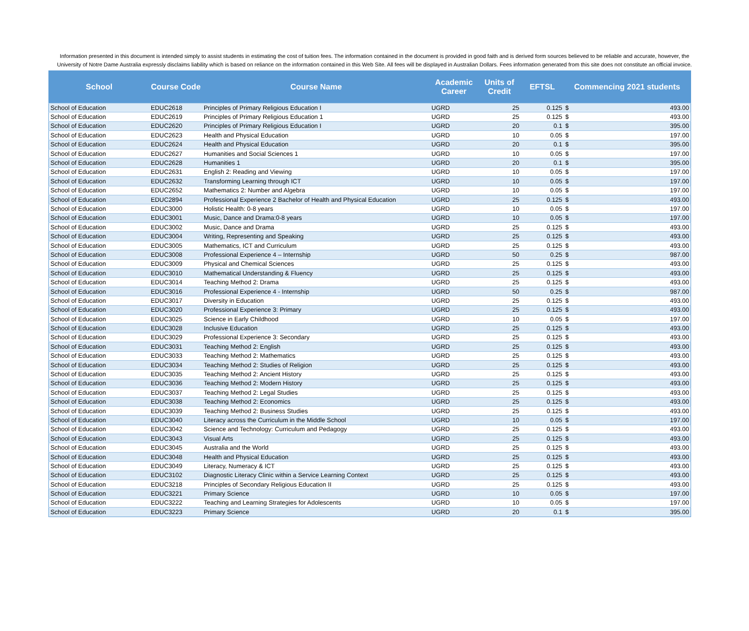Information presented in this document is intended simply to assist students in estimating the cost of tuition fees. The information contained in the document is provided in good faith and is derived form sources believed to be reliable and accurate, however, the University of Notre Dame Australia expressly disclaims liability which is based on reliance on the information contained in this Web Site. All fees will be displayed in Australian Dollars. Fees information generated from this site does not constitute an official invoice.
| School | Course Code | Course Name | Academic Career | Units of Credit | EFTSL | Commencing 2021 students | |
| --- | --- | --- | --- | --- | --- | --- | --- |
| School of Education | EDUC2618 | Principles of Primary Religious Education I | UGRD | 25 | 0.125 | $ | 493.00 |
| School of Education | EDUC2619 | Principles of Primary Religious Education 1 | UGRD | 25 | 0.125 | $ | 493.00 |
| School of Education | EDUC2620 | Principles of Primary Religious Education I | UGRD | 20 | 0.1 | $ | 395.00 |
| School of Education | EDUC2623 | Health and Physical Education | UGRD | 10 | 0.05 | $ | 197.00 |
| School of Education | EDUC2624 | Health and Physical Education | UGRD | 20 | 0.1 | $ | 395.00 |
| School of Education | EDUC2627 | Humanities and Social Sciences 1 | UGRD | 10 | 0.05 | $ | 197.00 |
| School of Education | EDUC2628 | Humanities 1 | UGRD | 20 | 0.1 | $ | 395.00 |
| School of Education | EDUC2631 | English 2: Reading and Viewing | UGRD | 10 | 0.05 | $ | 197.00 |
| School of Education | EDUC2632 | Transforming Learning through ICT | UGRD | 10 | 0.05 | $ | 197.00 |
| School of Education | EDUC2652 | Mathematics 2: Number and Algebra | UGRD | 10 | 0.05 | $ | 197.00 |
| School of Education | EDUC2894 | Professional Experience 2 Bachelor of Health and Physical Education | UGRD | 25 | 0.125 | $ | 493.00 |
| School of Education | EDUC3000 | Holistic Health: 0-8 years | UGRD | 10 | 0.05 | $ | 197.00 |
| School of Education | EDUC3001 | Music, Dance and Drama:0-8 years | UGRD | 10 | 0.05 | $ | 197.00 |
| School of Education | EDUC3002 | Music, Dance and Drama | UGRD | 25 | 0.125 | $ | 493.00 |
| School of Education | EDUC3004 | Writing, Representing and Speaking | UGRD | 25 | 0.125 | $ | 493.00 |
| School of Education | EDUC3005 | Mathematics, ICT and Curriculum | UGRD | 25 | 0.125 | $ | 493.00 |
| School of Education | EDUC3008 | Professional Experience 4 – Internship | UGRD | 50 | 0.25 | $ | 987.00 |
| School of Education | EDUC3009 | Physical and Chemical Sciences | UGRD | 25 | 0.125 | $ | 493.00 |
| School of Education | EDUC3010 | Mathematical Understanding & Fluency | UGRD | 25 | 0.125 | $ | 493.00 |
| School of Education | EDUC3014 | Teaching Method 2: Drama | UGRD | 25 | 0.125 | $ | 493.00 |
| School of Education | EDUC3016 | Professional Experience 4 - Internship | UGRD | 50 | 0.25 | $ | 987.00 |
| School of Education | EDUC3017 | Diversity in Education | UGRD | 25 | 0.125 | $ | 493.00 |
| School of Education | EDUC3020 | Professional Experience 3: Primary | UGRD | 25 | 0.125 | $ | 493.00 |
| School of Education | EDUC3025 | Science in Early Childhood | UGRD | 10 | 0.05 | $ | 197.00 |
| School of Education | EDUC3028 | Inclusive Education | UGRD | 25 | 0.125 | $ | 493.00 |
| School of Education | EDUC3029 | Professional Experience 3: Secondary | UGRD | 25 | 0.125 | $ | 493.00 |
| School of Education | EDUC3031 | Teaching Method 2: English | UGRD | 25 | 0.125 | $ | 493.00 |
| School of Education | EDUC3033 | Teaching Method 2: Mathematics | UGRD | 25 | 0.125 | $ | 493.00 |
| School of Education | EDUC3034 | Teaching Method 2: Studies of Religion | UGRD | 25 | 0.125 | $ | 493.00 |
| School of Education | EDUC3035 | Teaching Method 2: Ancient History | UGRD | 25 | 0.125 | $ | 493.00 |
| School of Education | EDUC3036 | Teaching Method 2: Modern History | UGRD | 25 | 0.125 | $ | 493.00 |
| School of Education | EDUC3037 | Teaching Method 2: Legal Studies | UGRD | 25 | 0.125 | $ | 493.00 |
| School of Education | EDUC3038 | Teaching Method 2: Economics | UGRD | 25 | 0.125 | $ | 493.00 |
| School of Education | EDUC3039 | Teaching Method 2: Business Studies | UGRD | 25 | 0.125 | $ | 493.00 |
| School of Education | EDUC3040 | Literacy across the Curriculum in the Middle School | UGRD | 10 | 0.05 | $ | 197.00 |
| School of Education | EDUC3042 | Science and Technology: Curriculum and Pedagogy | UGRD | 25 | 0.125 | $ | 493.00 |
| School of Education | EDUC3043 | Visual Arts | UGRD | 25 | 0.125 | $ | 493.00 |
| School of Education | EDUC3045 | Australia and the World | UGRD | 25 | 0.125 | $ | 493.00 |
| School of Education | EDUC3048 | Health and Physical Education | UGRD | 25 | 0.125 | $ | 493.00 |
| School of Education | EDUC3049 | Literacy, Numeracy & ICT | UGRD | 25 | 0.125 | $ | 493.00 |
| School of Education | EDUC3102 | Diagnostic Literacy Clinic within a Service Learning Context | UGRD | 25 | 0.125 | $ | 493.00 |
| School of Education | EDUC3218 | Principles of Secondary Religious Education II | UGRD | 25 | 0.125 | $ | 493.00 |
| School of Education | EDUC3221 | Primary Science | UGRD | 10 | 0.05 | $ | 197.00 |
| School of Education | EDUC3222 | Teaching and Learning Strategies for Adolescents | UGRD | 10 | 0.05 | $ | 197.00 |
| School of Education | EDUC3223 | Primary Science | UGRD | 20 | 0.1 | $ | 395.00 |